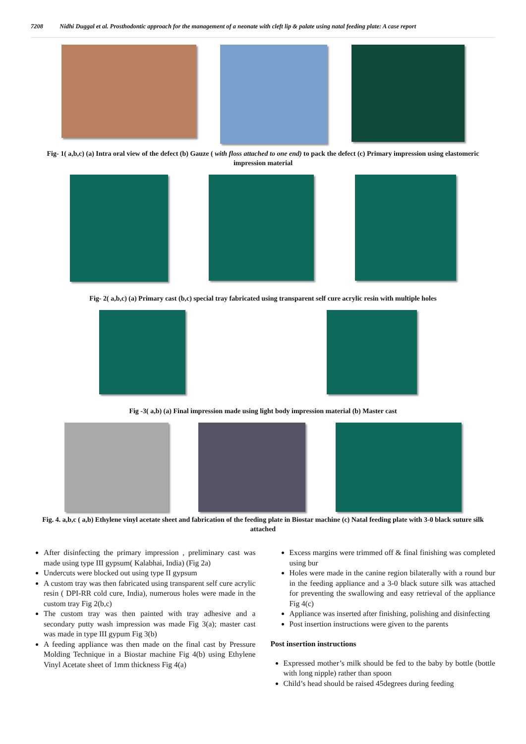7208 Nidhi Duggal et al. Prosthodontic approach for the management of a neonate with cleft lip & palate using natal feeding plate: A case report
Fig- 1( a,b,c) (a) Intra oral view of the defect (b) Gauze ( with floss attached to one end) to pack the defect (c) Primary impression using elastomeric impression material
Fig- 2( a,b,c) (a) Primary cast (b,c) special tray fabricated using transparent self cure acrylic resin with multiple holes
Fig -3( a,b) (a) Final impression made using light body impression material (b) Master cast
Fig. 4. a,b,c ( a,b) Ethylene vinyl acetate sheet and fabrication of the feeding plate in Biostar machine (c) Natal feeding plate with 3-0 black suture silk attached
After disinfecting the primary impression , preliminary cast was made using type III gypsum( Kalabhai, India) (Fig 2a)
Undercuts were blocked out using type II gypsum
A custom tray was then fabricated using transparent self cure acrylic resin ( DPI-RR cold cure, India), numerous holes were made in the custom tray Fig 2(b,c)
The custom tray was then painted with tray adhesive and a secondary putty wash impression was made Fig 3(a); master cast was made in type III gypum Fig 3(b)
A feeding appliance was then made on the final cast by Pressure Molding Technique in a Biostar machine Fig 4(b) using Ethylene Vinyl Acetate sheet of 1mm thickness Fig 4(a)
Excess margins were trimmed off & final finishing was completed using bur
Holes were made in the canine region bilaterally with a round bur in the feeding appliance and a 3-0 black suture silk was attached for preventing the swallowing and easy retrieval of the appliance Fig 4(c)
Appliance was inserted after finishing, polishing and disinfecting
Post insertion instructions were given to the parents
Post insertion instructions
Expressed mother’s milk should be fed to the baby by bottle (bottle with long nipple) rather than spoon
Child’s head should be raised 45degrees during feeding